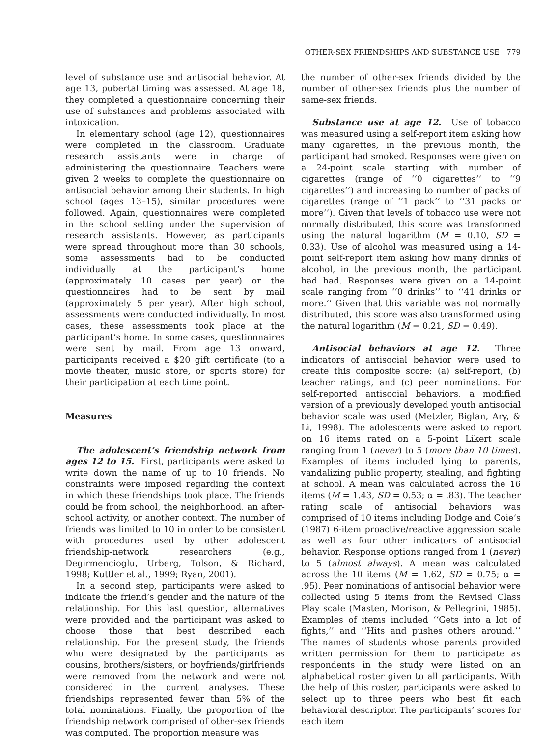OTHER-SEX FRIENDSHIPS AND SUBSTANCE USE 779
level of substance use and antisocial behavior. At age 13, pubertal timing was assessed. At age 18, they completed a questionnaire concerning their use of substances and problems associated with intoxication.
In elementary school (age 12), questionnaires were completed in the classroom. Graduate research assistants were in charge of administering the questionnaire. Teachers were given 2 weeks to complete the questionnaire on antisocial behavior among their students. In high school (ages 13–15), similar procedures were followed. Again, questionnaires were completed in the school setting under the supervision of research assistants. However, as participants were spread throughout more than 30 schools, some assessments had to be conducted individually at the participant’s home (approximately 10 cases per year) or the questionnaires had to be sent by mail (approximately 5 per year). After high school, assessments were conducted individually. In most cases, these assessments took place at the participant’s home. In some cases, questionnaires were sent by mail. From age 13 onward, participants received a $20 gift certificate (to a movie theater, music store, or sports store) for their participation at each time point.
Measures
The adolescent’s friendship network from ages 12 to 15. First, participants were asked to write down the name of up to 10 friends. No constraints were imposed regarding the context in which these friendships took place. The friends could be from school, the neighborhood, an after-school activity, or another context. The number of friends was limited to 10 in order to be consistent with procedures used by other adolescent friendship-network researchers (e.g., Degirmencioglu, Urberg, Tolson, & Richard, 1998; Kuttler et al., 1999; Ryan, 2001).
In a second step, participants were asked to indicate the friend’s gender and the nature of the relationship. For this last question, alternatives were provided and the participant was asked to choose those that best described each relationship. For the present study, the friends who were designated by the participants as cousins, brothers/sisters, or boyfriends/girlfriends were removed from the network and were not considered in the current analyses. These friendships represented fewer than 5% of the total nominations. Finally, the proportion of the friendship network comprised of other-sex friends was computed. The proportion measure was
the number of other-sex friends divided by the number of other-sex friends plus the number of same-sex friends.
Substance use at age 12. Use of tobacco was measured using a self-report item asking how many cigarettes, in the previous month, the participant had smoked. Responses were given on a 24-point scale starting with number of cigarettes (range of ‘‘0 cigarettes’’ to ‘‘9 cigarettes’’) and increasing to number of packs of cigarettes (range of ‘‘1 pack’’ to ‘‘31 packs or more’’). Given that levels of tobacco use were not normally distributed, this score was transformed using the natural logarithm (M = 0.10, SD = 0.33). Use of alcohol was measured using a 14-point self-report item asking how many drinks of alcohol, in the previous month, the participant had had. Responses were given on a 14-point scale ranging from ‘‘0 drinks’’ to ‘‘41 drinks or more.’’ Given that this variable was not normally distributed, this score was also transformed using the natural logarithm (M = 0.21, SD = 0.49).
Antisocial behaviors at age 12. Three indicators of antisocial behavior were used to create this composite score: (a) self-report, (b) teacher ratings, and (c) peer nominations. For self-reported antisocial behaviors, a modified version of a previously developed youth antisocial behavior scale was used (Metzler, Biglan, Ary, & Li, 1998). The adolescents were asked to report on 16 items rated on a 5-point Likert scale ranging from 1 (never) to 5 (more than 10 times). Examples of items included lying to parents, vandalizing public property, stealing, and fighting at school. A mean was calculated across the 16 items (M = 1.43, SD = 0.53; α = .83). The teacher rating scale of antisocial behaviors was comprised of 10 items including Dodge and Coie’s (1987) 6-item proactive/reactive aggression scale as well as four other indicators of antisocial behavior. Response options ranged from 1 (never) to 5 (almost always). A mean was calculated across the 10 items (M = 1.62, SD = 0.75; α = .95). Peer nominations of antisocial behavior were collected using 5 items from the Revised Class Play scale (Masten, Morison, & Pellegrini, 1985). Examples of items included ‘‘Gets into a lot of fights,’’ and ‘‘Hits and pushes others around.’’ The names of students whose parents provided written permission for them to participate as respondents in the study were listed on an alphabetical roster given to all participants. With the help of this roster, participants were asked to select up to three peers who best fit each behavioral descriptor. The participants’ scores for each item